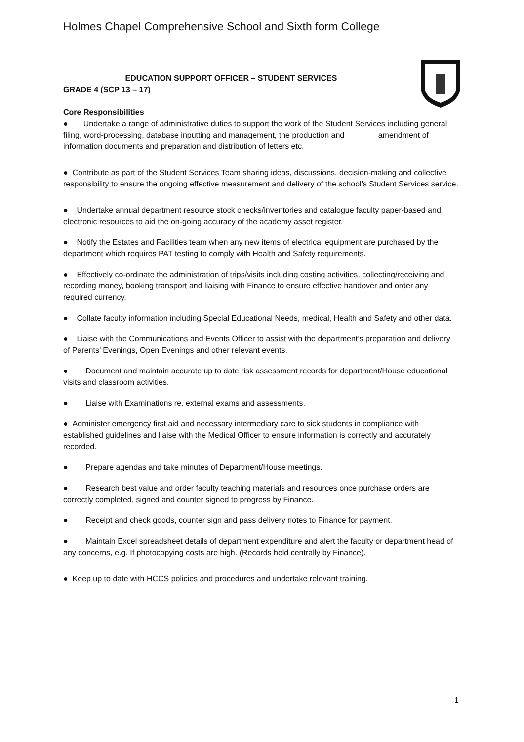Holmes Chapel Comprehensive School and Sixth form College
EDUCATION SUPPORT OFFICER – STUDENT SERVICES
GRADE 4 (SCP 13 – 17)
Core Responsibilities
● Undertake a range of administrative duties to support the work of the Student Services including general filing, word-processing, database inputting and management, the production and amendment of information documents and preparation and distribution of letters etc.
● Contribute as part of the Student Services Team sharing ideas, discussions, decision-making and collective responsibility to ensure the ongoing effective measurement and delivery of the school’s Student Services service.
● Undertake annual department resource stock checks/inventories and catalogue faculty paper-based and electronic resources to aid the on-going accuracy of the academy asset register.
● Notify the Estates and Facilities team when any new items of electrical equipment are purchased by the department which requires PAT testing to comply with Health and Safety requirements.
● Effectively co-ordinate the administration of trips/visits including costing activities, collecting/receiving and recording money, booking transport and liaising with Finance to ensure effective handover and order any required currency.
● Collate faculty information including Special Educational Needs, medical, Health and Safety and other data.
● Liaise with the Communications and Events Officer to assist with the department’s preparation and delivery of Parents’ Evenings, Open Evenings and other relevant events.
● Document and maintain accurate up to date risk assessment records for department/House educational visits and classroom activities.
● Liaise with Examinations re. external exams and assessments.
● Administer emergency first aid and necessary intermediary care to sick students in compliance with established guidelines and liaise with the Medical Officer to ensure information is correctly and accurately recorded.
● Prepare agendas and take minutes of Department/House meetings.
● Research best value and order faculty teaching materials and resources once purchase orders are correctly completed, signed and counter signed to progress by Finance.
● Receipt and check goods, counter sign and pass delivery notes to Finance for payment.
● Maintain Excel spreadsheet details of department expenditure and alert the faculty or department head of any concerns, e.g. If photocopying costs are high. (Records held centrally by Finance).
● Keep up to date with HCCS policies and procedures and undertake relevant training.
1